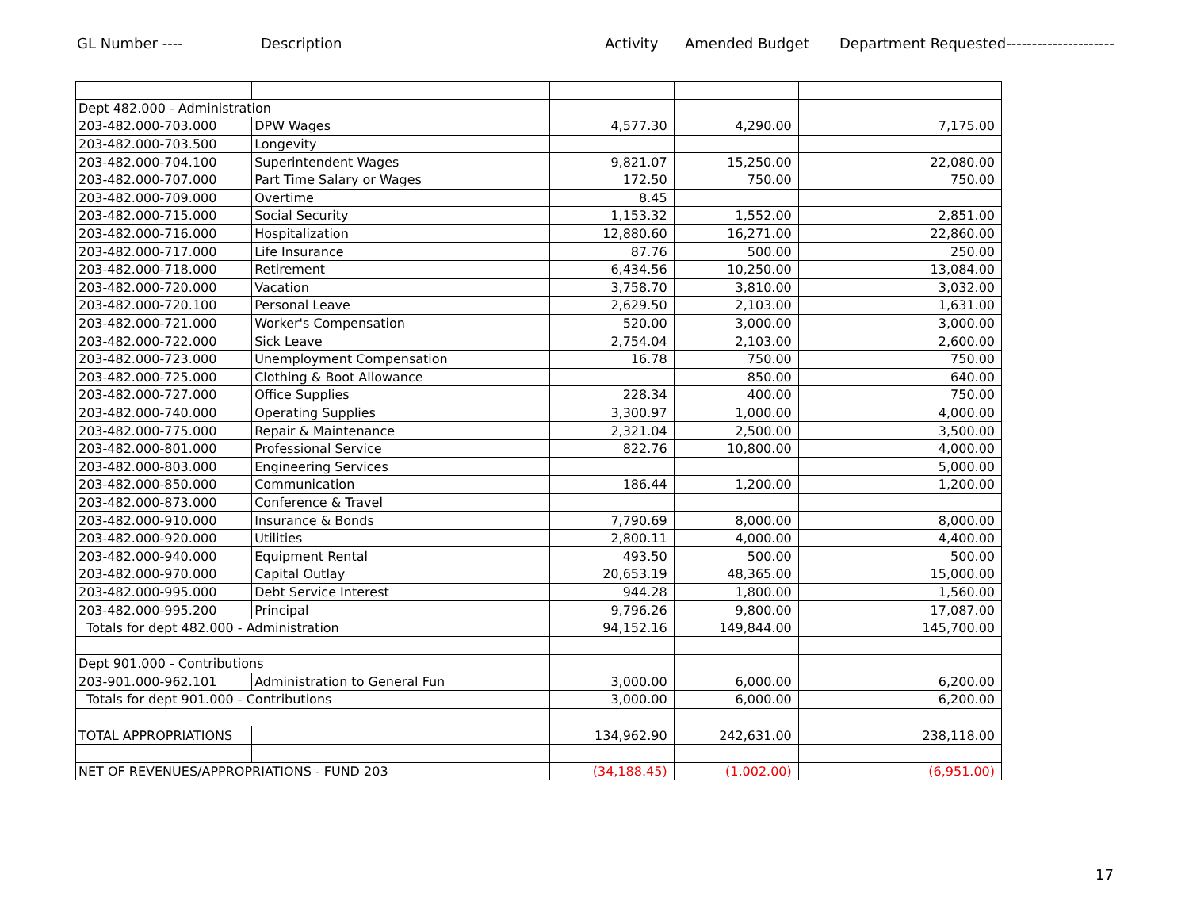GL Number ---- Description Activity Amended Budget Department Requested---------------------
| Dept 482.000 - Administration | | | | |
| 203-482.000-703.000 | DPW Wages | 4,577.30 | 4,290.00 | 7,175.00 |
| 203-482.000-703.500 | Longevity | | | |
| 203-482.000-704.100 | Superintendent Wages | 9,821.07 | 15,250.00 | 22,080.00 |
| 203-482.000-707.000 | Part Time Salary or Wages | 172.50 | 750.00 | 750.00 |
| 203-482.000-709.000 | Overtime | 8.45 | | |
| 203-482.000-715.000 | Social Security | 1,153.32 | 1,552.00 | 2,851.00 |
| 203-482.000-716.000 | Hospitalization | 12,880.60 | 16,271.00 | 22,860.00 |
| 203-482.000-717.000 | Life Insurance | 87.76 | 500.00 | 250.00 |
| 203-482.000-718.000 | Retirement | 6,434.56 | 10,250.00 | 13,084.00 |
| 203-482.000-720.000 | Vacation | 3,758.70 | 3,810.00 | 3,032.00 |
| 203-482.000-720.100 | Personal Leave | 2,629.50 | 2,103.00 | 1,631.00 |
| 203-482.000-721.000 | Worker's Compensation | 520.00 | 3,000.00 | 3,000.00 |
| 203-482.000-722.000 | Sick Leave | 2,754.04 | 2,103.00 | 2,600.00 |
| 203-482.000-723.000 | Unemployment Compensation | 16.78 | 750.00 | 750.00 |
| 203-482.000-725.000 | Clothing & Boot Allowance | | 850.00 | 640.00 |
| 203-482.000-727.000 | Office Supplies | 228.34 | 400.00 | 750.00 |
| 203-482.000-740.000 | Operating Supplies | 3,300.97 | 1,000.00 | 4,000.00 |
| 203-482.000-775.000 | Repair & Maintenance | 2,321.04 | 2,500.00 | 3,500.00 |
| 203-482.000-801.000 | Professional Service | 822.76 | 10,800.00 | 4,000.00 |
| 203-482.000-803.000 | Engineering Services | | | 5,000.00 |
| 203-482.000-850.000 | Communication | 186.44 | 1,200.00 | 1,200.00 |
| 203-482.000-873.000 | Conference & Travel | | | |
| 203-482.000-910.000 | Insurance & Bonds | 7,790.69 | 8,000.00 | 8,000.00 |
| 203-482.000-920.000 | Utilities | 2,800.11 | 4,000.00 | 4,400.00 |
| 203-482.000-940.000 | Equipment Rental | 493.50 | 500.00 | 500.00 |
| 203-482.000-970.000 | Capital Outlay | 20,653.19 | 48,365.00 | 15,000.00 |
| 203-482.000-995.000 | Debt Service Interest | 944.28 | 1,800.00 | 1,560.00 |
| 203-482.000-995.200 | Principal | 9,796.26 | 9,800.00 | 17,087.00 |
| Totals for dept 482.000 - Administration | | 94,152.16 | 149,844.00 | 145,700.00 |
| Dept 901.000 - Contributions | | | | |
| 203-901.000-962.101 | Administration to General Fun | 3,000.00 | 6,000.00 | 6,200.00 |
| Totals for dept 901.000 - Contributions | | 3,000.00 | 6,000.00 | 6,200.00 |
| TOTAL APPROPRIATIONS | | 134,962.90 | 242,631.00 | 238,118.00 |
| NET OF REVENUES/APPROPRIATIONS - FUND 203 | | (34,188.45) | (1,002.00) | (6,951.00) |
17